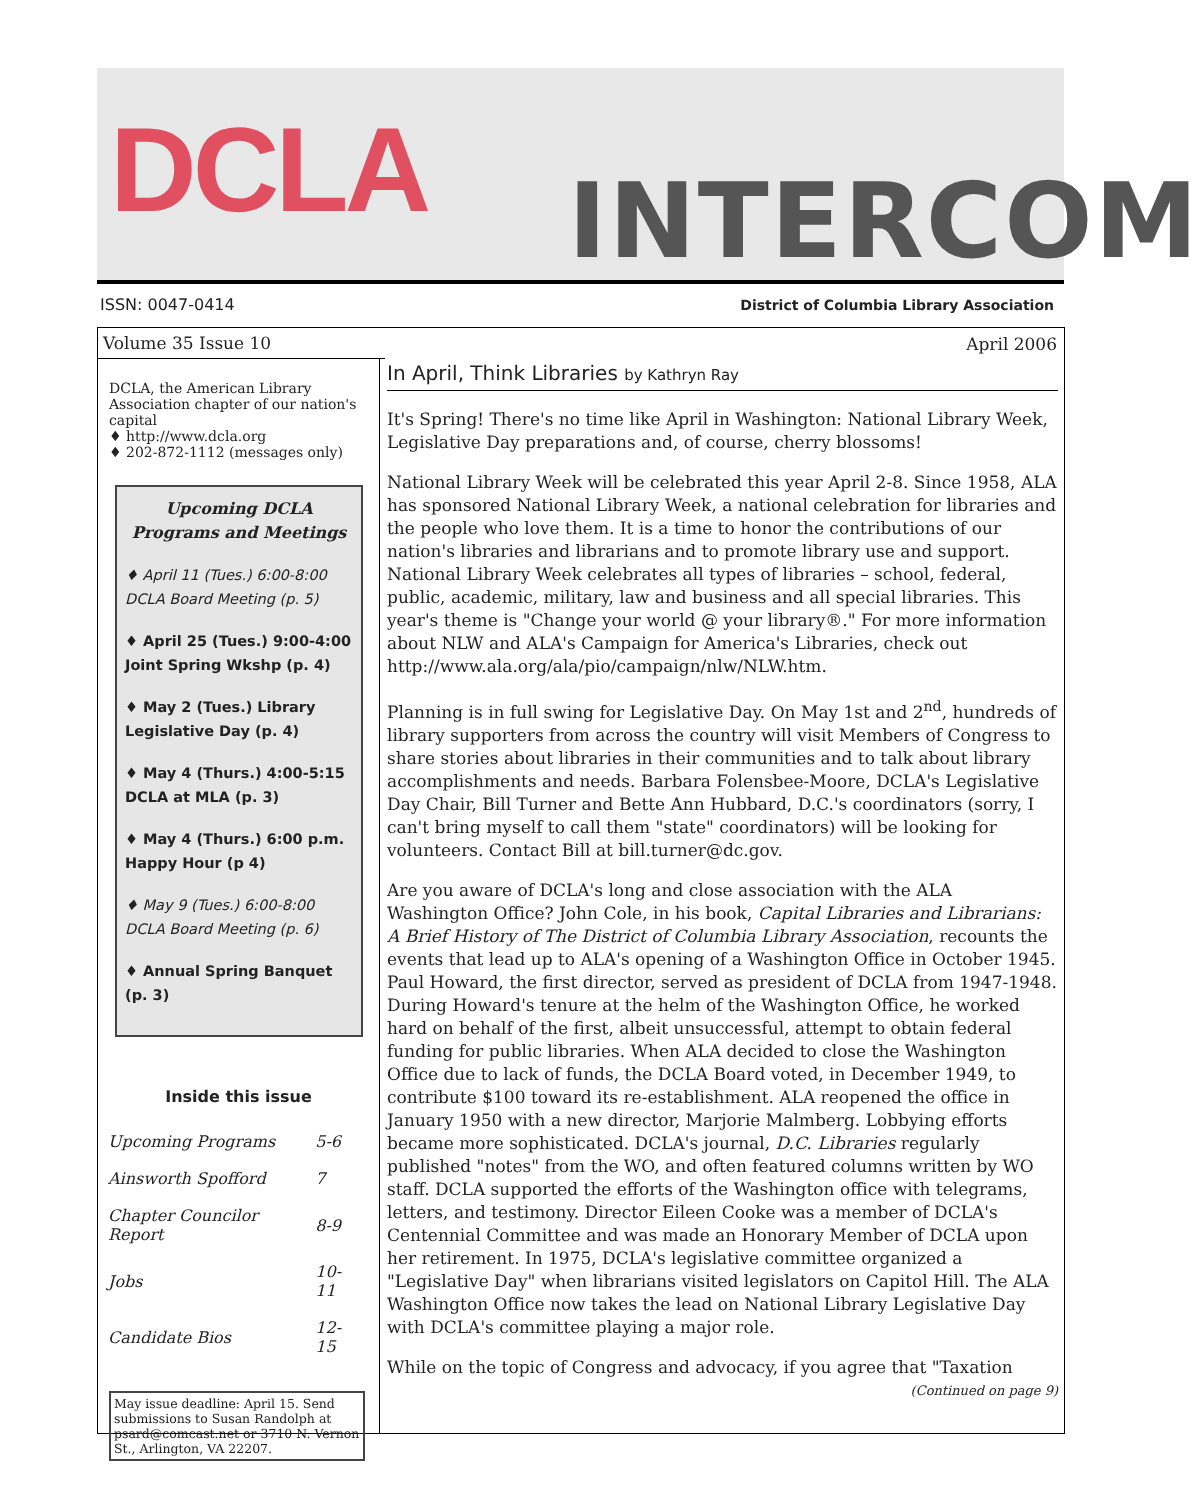DCLA INTERCOM
ISSN: 0047-0414
District of Columbia Library Association
Volume 35 Issue 10
DCLA, the American Library Association chapter of our nation's capital
♦ http://www.dcla.org
♦ 202-872-1112 (messages only)
Upcoming DCLA Programs and Meetings
♦ April 11 (Tues.) 6:00-8:00
DCLA Board Meeting (p. 5)
♦ April 25 (Tues.) 9:00-4:00
Joint Spring Wkshp (p. 4)
♦ May 2 (Tues.) Library
Legislative Day (p. 4)
♦ May 4 (Thurs.) 4:00-5:15
DCLA at MLA (p. 3)
♦ May 4 (Thurs.) 6:00 p.m.
Happy Hour (p 4)
♦ May 9 (Tues.) 6:00-8:00
DCLA Board Meeting (p. 6)
♦ Annual Spring Banquet (p. 3)
Inside this issue
| Upcoming Programs | 5-6 |
| Ainsworth Spofford | 7 |
| Chapter Councilor Report | 8-9 |
| Jobs | 10-11 |
| Candidate Bios | 12-15 |
May issue deadline: April 15. Send submissions to Susan Randolph at psard@comcast.net or 3710 N. Vernon St., Arlington, VA 22207.
April 2006
In April, Think Libraries by Kathryn Ray
It's Spring! There's no time like April in Washington: National Library Week, Legislative Day preparations and, of course, cherry blossoms!
National Library Week will be celebrated this year April 2-8. Since 1958, ALA has sponsored National Library Week, a national celebration for libraries and the people who love them. It is a time to honor the contributions of our nation's libraries and librarians and to promote library use and support. National Library Week celebrates all types of libraries – school, federal, public, academic, military, law and business and all special libraries. This year's theme is "Change your world @ your library®." For more information about NLW and ALA's Campaign for America's Libraries, check out http://www.ala.org/ala/pio/campaign/nlw/NLW.htm.
Planning is in full swing for Legislative Day. On May 1st and 2<sup>nd</sup>, hundreds of library supporters from across the country will visit Members of Congress to share stories about libraries in their communities and to talk about library accomplishments and needs. Barbara Folensbee-Moore, DCLA's Legislative Day Chair, Bill Turner and Bette Ann Hubbard, D.C.'s coordinators (sorry, I can't bring myself to call them "state" coordinators) will be looking for volunteers. Contact Bill at bill.turner@dc.gov.
Are you aware of DCLA's long and close association with the ALA Washington Office? John Cole, in his book, Capital Libraries and Librarians: A Brief History of The District of Columbia Library Association, recounts the events that lead up to ALA's opening of a Washington Office in October 1945. Paul Howard, the first director, served as president of DCLA from 1947-1948. During Howard's tenure at the helm of the Washington Office, he worked hard on behalf of the first, albeit unsuccessful, attempt to obtain federal funding for public libraries. When ALA decided to close the Washington Office due to lack of funds, the DCLA Board voted, in December 1949, to contribute $100 toward its re-establishment. ALA reopened the office in January 1950 with a new director, Marjorie Malmberg. Lobbying efforts became more sophisticated. DCLA's journal, D.C. Libraries regularly published "notes" from the WO, and often featured columns written by WO staff. DCLA supported the efforts of the Washington office with telegrams, letters, and testimony. Director Eileen Cooke was a member of DCLA's Centennial Committee and was made an Honorary Member of DCLA upon her retirement. In 1975, DCLA's legislative committee organized a "Legislative Day" when librarians visited legislators on Capitol Hill. The ALA Washington Office now takes the lead on National Library Legislative Day with DCLA's committee playing a major role.
While on the topic of Congress and advocacy, if you agree that "Taxation
(Continued on page 9)